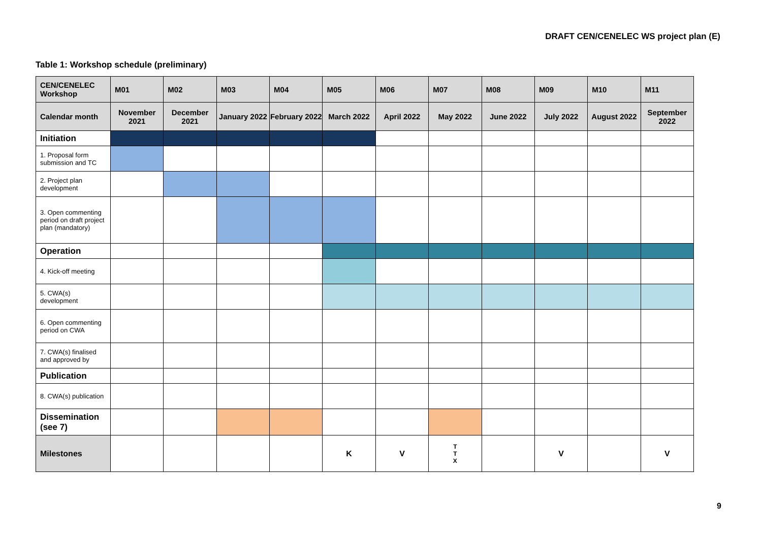DRAFT CEN/CENELEC WS project plan (E)
Table 1: Workshop schedule (preliminary)
| CEN/CENELEC Workshop | M01 | M02 | M03 | M04 | M05 | M06 | M07 | M08 | M09 | M10 | M11 |
| --- | --- | --- | --- | --- | --- | --- | --- | --- | --- | --- | --- |
| Calendar month | November 2021 | December 2021 | January 2022 | February 2022 | March 2022 | April 2022 | May 2022 | June 2022 | July 2022 | August 2022 | September 2022 |
| Initiation | | | | | | | | | | | |
| 1. Proposal form submission and TC | | | | | | | | | | | |
| 2. Project plan development | | | | | | | | | | | |
| 3. Open commenting period on draft project plan (mandatory) | | | | | | | | | | | |
| Operation | | | | | | | | | | | |
| 4. Kick-off meeting | | | | | | | | | | | |
| 5. CWA(s) development | | | | | | | | | | | |
| 6. Open commenting period on CWA | | | | | | | | | | | |
| 7. CWA(s) finalised and approved by | | | | | | | | | | | |
| Publication | | | | | | | | | | | |
| 8. CWA(s) publication | | | | | | | | | | | |
| Dissemination (see 7) | | | | | | | | | | | |
| Milestones | | | | | K | V | T T X | | V | | V |
9